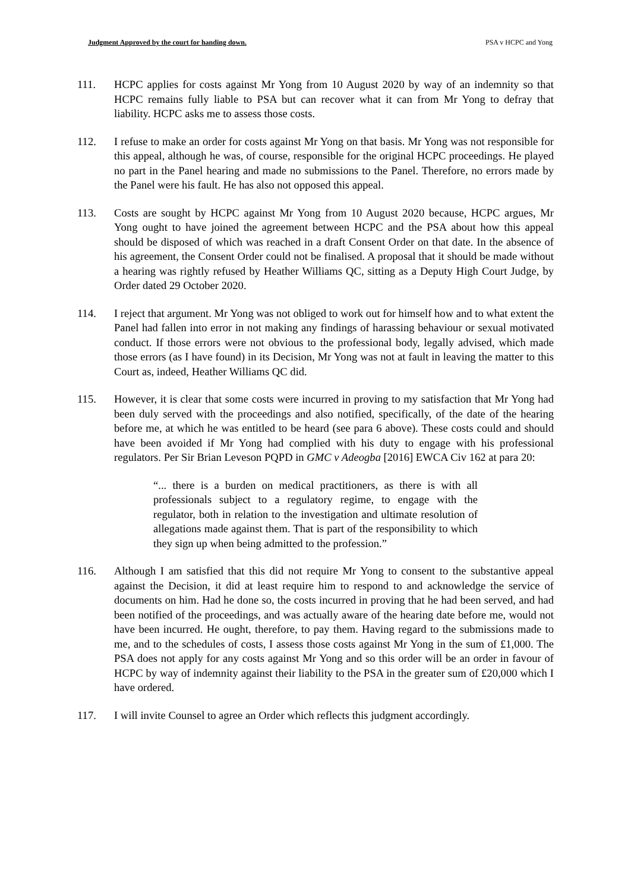Judgment Approved by the court for handing down. PSA v HCPC and Yong
111. HCPC applies for costs against Mr Yong from 10 August 2020 by way of an indemnity so that HCPC remains fully liable to PSA but can recover what it can from Mr Yong to defray that liability. HCPC asks me to assess those costs.
112. I refuse to make an order for costs against Mr Yong on that basis. Mr Yong was not responsible for this appeal, although he was, of course, responsible for the original HCPC proceedings. He played no part in the Panel hearing and made no submissions to the Panel. Therefore, no errors made by the Panel were his fault. He has also not opposed this appeal.
113. Costs are sought by HCPC against Mr Yong from 10 August 2020 because, HCPC argues, Mr Yong ought to have joined the agreement between HCPC and the PSA about how this appeal should be disposed of which was reached in a draft Consent Order on that date. In the absence of his agreement, the Consent Order could not be finalised. A proposal that it should be made without a hearing was rightly refused by Heather Williams QC, sitting as a Deputy High Court Judge, by Order dated 29 October 2020.
114. I reject that argument. Mr Yong was not obliged to work out for himself how and to what extent the Panel had fallen into error in not making any findings of harassing behaviour or sexual motivated conduct. If those errors were not obvious to the professional body, legally advised, which made those errors (as I have found) in its Decision, Mr Yong was not at fault in leaving the matter to this Court as, indeed, Heather Williams QC did.
115. However, it is clear that some costs were incurred in proving to my satisfaction that Mr Yong had been duly served with the proceedings and also notified, specifically, of the date of the hearing before me, at which he was entitled to be heard (see para 6 above). These costs could and should have been avoided if Mr Yong had complied with his duty to engage with his professional regulators. Per Sir Brian Leveson PQPD in GMC v Adeogba [2016] EWCA Civ 162 at para 20:
“... there is a burden on medical practitioners, as there is with all professionals subject to a regulatory regime, to engage with the regulator, both in relation to the investigation and ultimate resolution of allegations made against them. That is part of the responsibility to which they sign up when being admitted to the profession.”
116. Although I am satisfied that this did not require Mr Yong to consent to the substantive appeal against the Decision, it did at least require him to respond to and acknowledge the service of documents on him. Had he done so, the costs incurred in proving that he had been served, and had been notified of the proceedings, and was actually aware of the hearing date before me, would not have been incurred. He ought, therefore, to pay them. Having regard to the submissions made to me, and to the schedules of costs, I assess those costs against Mr Yong in the sum of £1,000. The PSA does not apply for any costs against Mr Yong and so this order will be an order in favour of HCPC by way of indemnity against their liability to the PSA in the greater sum of £20,000 which I have ordered.
117. I will invite Counsel to agree an Order which reflects this judgment accordingly.